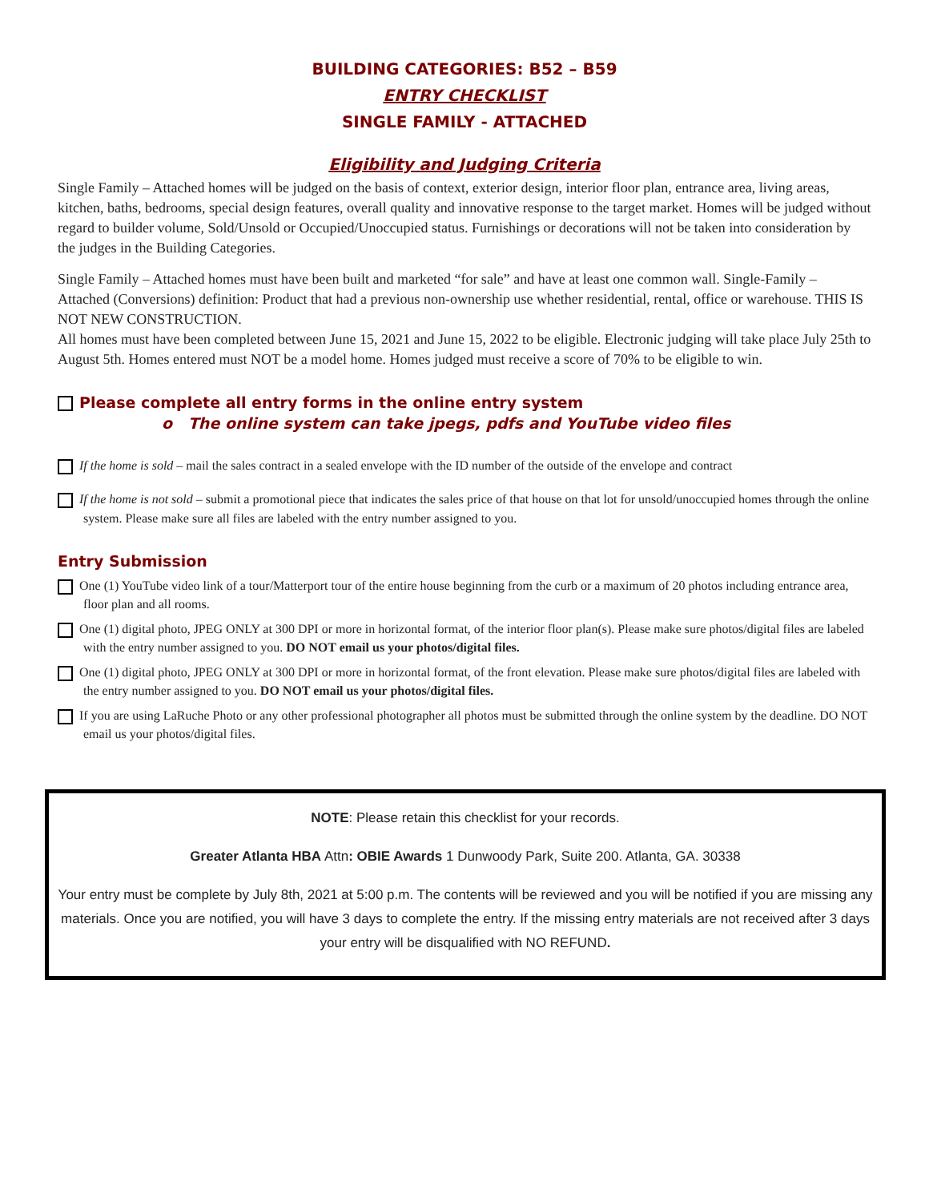BUILDING CATEGORIES: B52 – B59
ENTRY CHECKLIST
SINGLE FAMILY - ATTACHED
Eligibility and Judging Criteria
Single Family – Attached homes will be judged on the basis of context, exterior design, interior floor plan, entrance area, living areas, kitchen, baths, bedrooms, special design features, overall quality and innovative response to the target market. Homes will be judged without regard to builder volume, Sold/Unsold or Occupied/Unoccupied status. Furnishings or decorations will not be taken into consideration by the judges in the Building Categories.
Single Family – Attached homes must have been built and marketed “for sale” and have at least one common wall. Single-Family – Attached (Conversions) definition: Product that had a previous non-ownership use whether residential, rental, office or warehouse. THIS IS NOT NEW CONSTRUCTION.
All homes must have been completed between June 15, 2021 and June 15, 2022 to be eligible. Electronic judging will take place July 25th to August 5th. Homes entered must NOT be a model home. Homes judged must receive a score of 70% to be eligible to win.
Please complete all entry forms in the online entry system
o The online system can take jpegs, pdfs and YouTube video files
If the home is sold – mail the sales contract in a sealed envelope with the ID number of the outside of the envelope and contract
If the home is not sold – submit a promotional piece that indicates the sales price of that house on that lot for unsold/unoccupied homes through the online system. Please make sure all files are labeled with the entry number assigned to you.
Entry Submission
One (1) YouTube video link of a tour/Matterport tour of the entire house beginning from the curb or a maximum of 20 photos including entrance area, floor plan and all rooms.
One (1) digital photo, JPEG ONLY at 300 DPI or more in horizontal format, of the interior floor plan(s). Please make sure photos/digital files are labeled with the entry number assigned to you. DO NOT email us your photos/digital files.
One (1) digital photo, JPEG ONLY at 300 DPI or more in horizontal format, of the front elevation. Please make sure photos/digital files are labeled with the entry number assigned to you. DO NOT email us your photos/digital files.
If you are using LaRuche Photo or any other professional photographer all photos must be submitted through the online system by the deadline. DO NOT email us your photos/digital files.
NOTE: Please retain this checklist for your records.
Greater Atlanta HBA Attn: OBIE Awards 1 Dunwoody Park, Suite 200. Atlanta, GA. 30338
Your entry must be complete by July 8th, 2021 at 5:00 p.m. The contents will be reviewed and you will be notified if you are missing any materials. Once you are notified, you will have 3 days to complete the entry. If the missing entry materials are not received after 3 days your entry will be disqualified with NO REFUND.